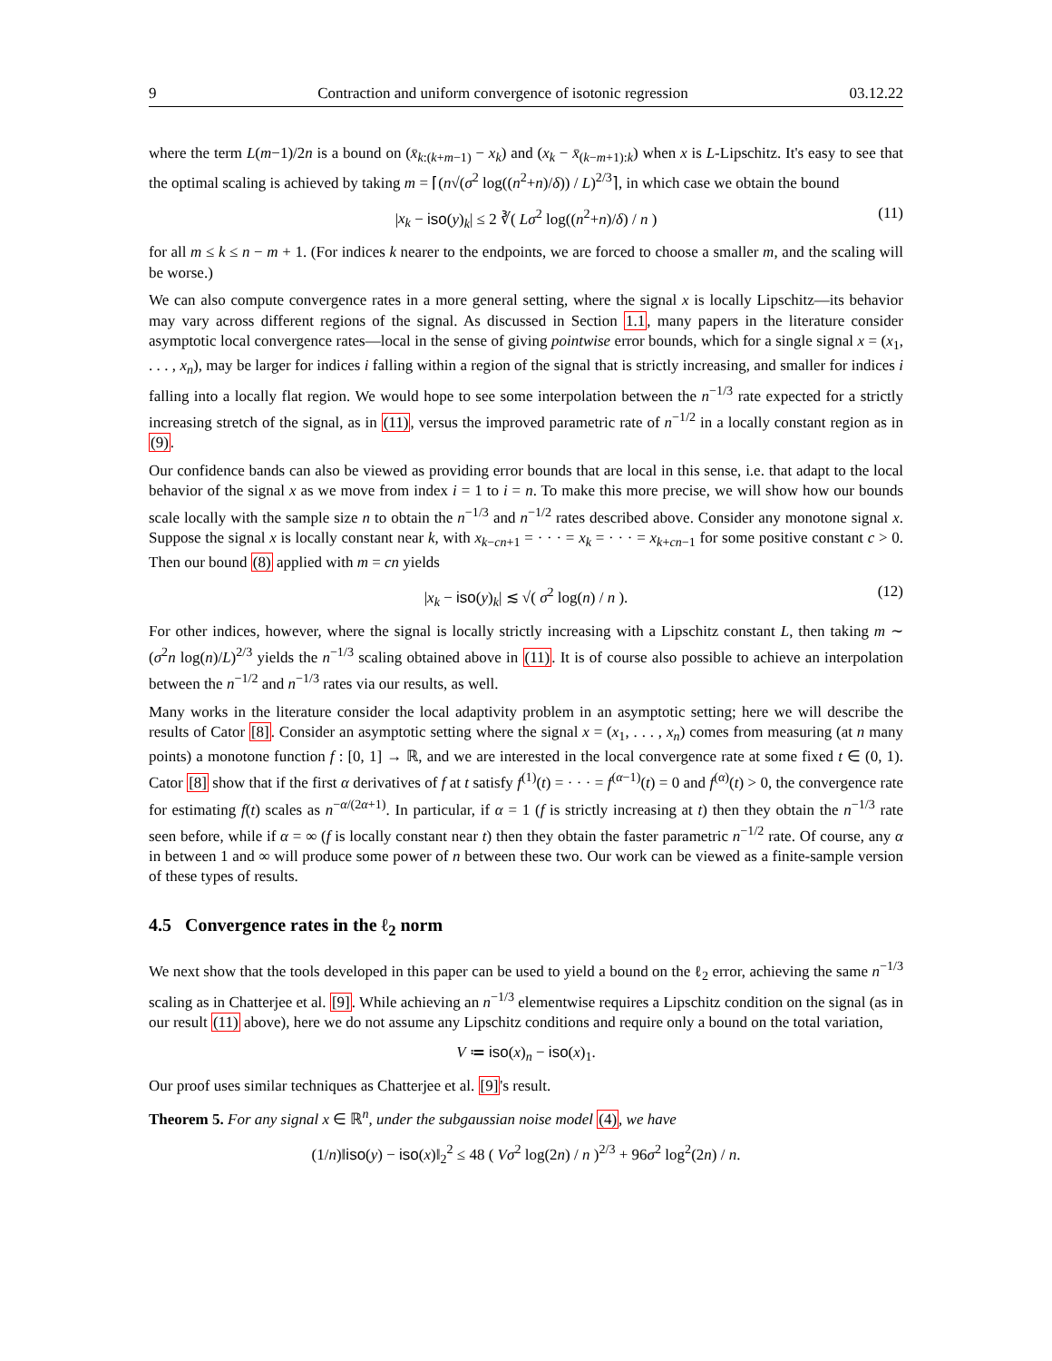9 Contraction and uniform convergence of isotonic regression 03.12.22
where the term L(m−1)/2n is a bound on (x̄<sub>k:(k+m−1)</sub> − x<sub>k</sub>) and (x<sub>k</sub> − x̄<sub>(k−m+1):k</sub>) when x is L-Lipschitz. It's easy to see that the optimal scaling is achieved by taking m = ⌈(n√(σ<sup>2</sup> log((n<sup>2</sup>+n)/δ)) / L)<sup>2/3</sup>⌉, in which case we obtain the bound
|x<sub>k</sub> − iso(y)<sub>k</sub>| ≤ 2 ∛( Lσ<sup>2</sup> log((n<sup>2</sup>+n)/δ) / n ) (11)
for all m ≤ k ≤ n − m + 1. (For indices k nearer to the endpoints, we are forced to choose a smaller m, and the scaling will be worse.)
We can also compute convergence rates in a more general setting, where the signal x is locally Lipschitz—its behavior may vary across different regions of the signal. As discussed in Section 1.1, many papers in the literature consider asymptotic local convergence rates—local in the sense of giving pointwise error bounds, which for a single signal x = (x<sub>1</sub>, . . . , x<sub>n</sub>), may be larger for indices i falling within a region of the signal that is strictly increasing, and smaller for indices i falling into a locally flat region. We would hope to see some interpolation between the n<sup>−1/3</sup> rate expected for a strictly increasing stretch of the signal, as in (11), versus the improved parametric rate of n<sup>−1/2</sup> in a locally constant region as in (9).
Our confidence bands can also be viewed as providing error bounds that are local in this sense, i.e. that adapt to the local behavior of the signal x as we move from index i = 1 to i = n. To make this more precise, we will show how our bounds scale locally with the sample size n to obtain the n<sup>−1/3</sup> and n<sup>−1/2</sup> rates described above. Consider any monotone signal x. Suppose the signal x is locally constant near k, with x<sub>k−cn+1</sub> = · · · = x<sub>k</sub> = · · · = x<sub>k+cn−1</sub> for some positive constant c > 0. Then our bound (8) applied with m = cn yields
|x<sub>k</sub> − iso(y)<sub>k</sub>| ≲ √( σ<sup>2</sup> log(n) / n ). (12)
For other indices, however, where the signal is locally strictly increasing with a Lipschitz constant L, then taking m ∼ (σ<sup>2</sup>n log(n)/L)<sup>2/3</sup> yields the n<sup>−1/3</sup> scaling obtained above in (11). It is of course also possible to achieve an interpolation between the n<sup>−1/2</sup> and n<sup>−1/3</sup> rates via our results, as well.
Many works in the literature consider the local adaptivity problem in an asymptotic setting; here we will describe the results of Cator [8]. Consider an asymptotic setting where the signal x = (x<sub>1</sub>, . . . , x<sub>n</sub>) comes from measuring (at n many points) a monotone function f : [0, 1] → ℝ, and we are interested in the local convergence rate at some fixed t ∈ (0, 1). Cator [8] show that if the first α derivatives of f at t satisfy f<sup>(1)</sup>(t) = · · · = f<sup>(α−1)</sup>(t) = 0 and f<sup>(α)</sup>(t) > 0, the convergence rate for estimating f(t) scales as n<sup>−α/(2α+1)</sup>. In particular, if α = 1 (f is strictly increasing at t) then they obtain the n<sup>−1/3</sup> rate seen before, while if α = ∞ (f is locally constant near t) then they obtain the faster parametric n<sup>−1/2</sup> rate. Of course, any α in between 1 and ∞ will produce some power of n between these two. Our work can be viewed as a finite-sample version of these types of results.
4.5 Convergence rates in the ℓ<sub>2</sub> norm
We next show that the tools developed in this paper can be used to yield a bound on the ℓ<sub>2</sub> error, achieving the same n<sup>−1/3</sup> scaling as in Chatterjee et al. [9]. While achieving an n<sup>−1/3</sup> elementwise requires a Lipschitz condition on the signal (as in our result (11) above), here we do not assume any Lipschitz conditions and require only a bound on the total variation,
V ≔ iso(x)<sub>n</sub> − iso(x)<sub>1</sub>.
Our proof uses similar techniques as Chatterjee et al. [9]'s result.
Theorem 5. For any signal x ∈ ℝ<sup>n</sup>, under the subgaussian noise model (4), we have
(1/n)‖iso(y) − iso(x)‖<sub>2</sub><sup>2</sup> ≤ 48 ( Vσ<sup>2</sup> log(2n) / n )<sup>2/3</sup> + 96σ<sup>2</sup> log<sup>2</sup>(2n) / n.